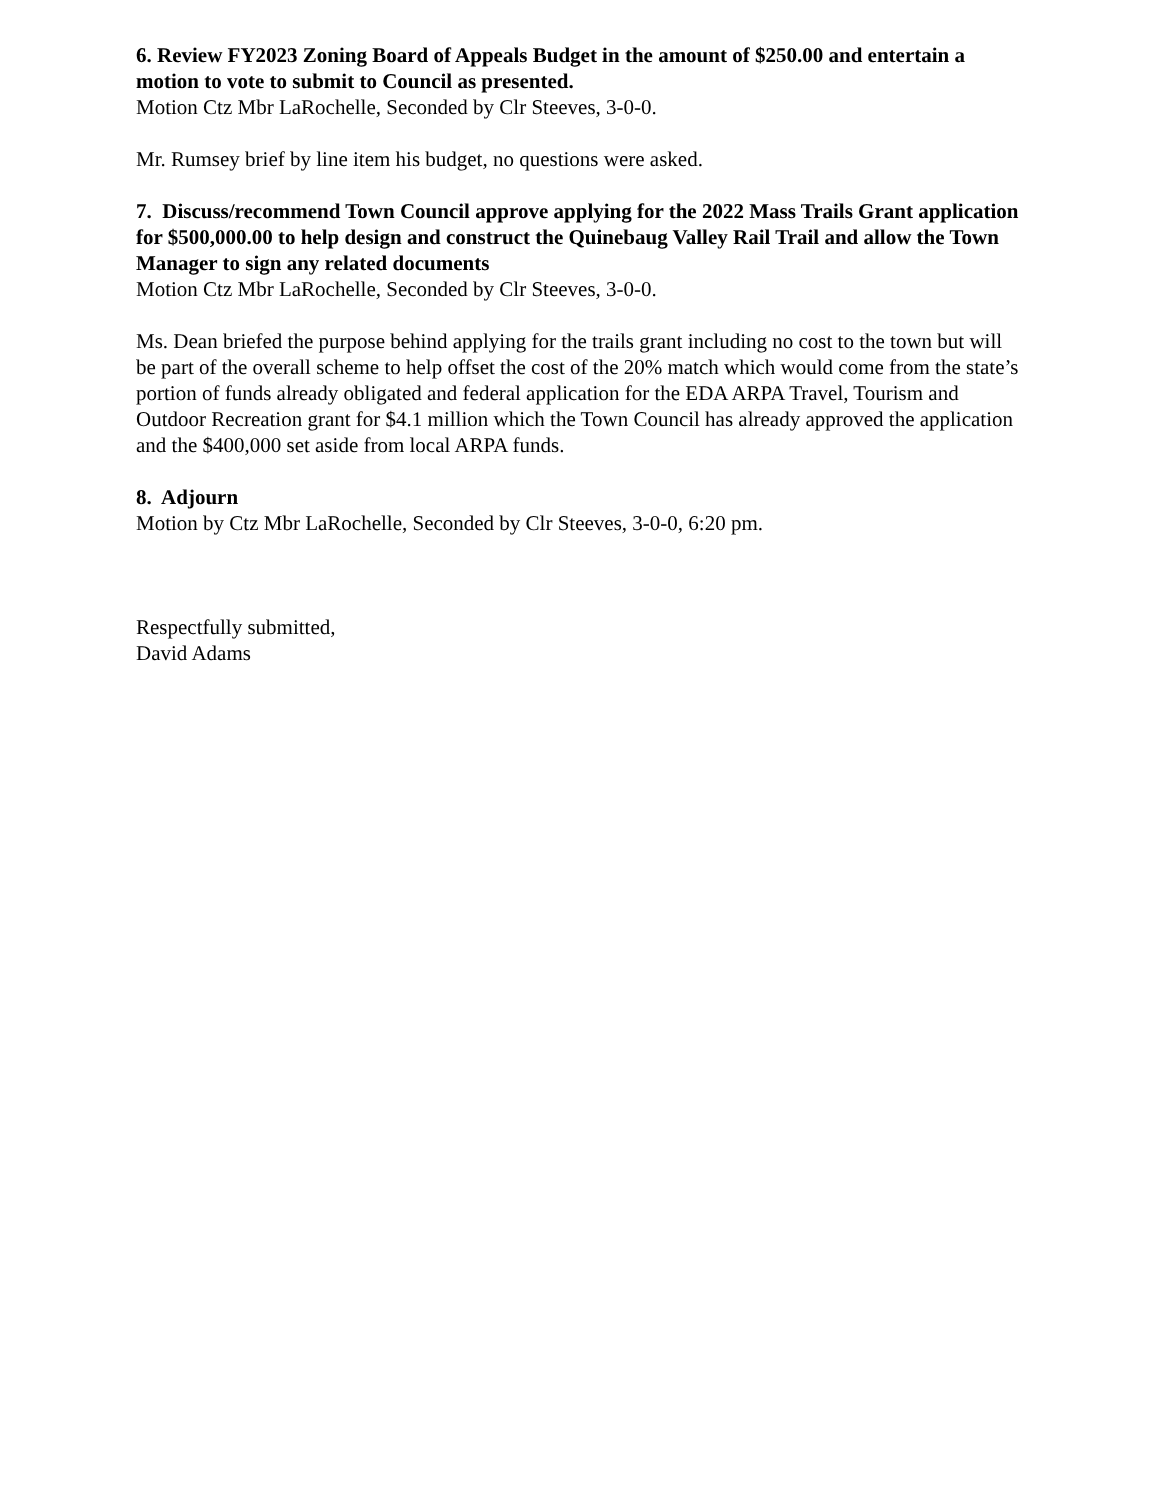6. Review FY2023 Zoning Board of Appeals Budget in the amount of $250.00 and entertain a motion to vote to submit to Council as presented.
Motion Ctz Mbr LaRochelle, Seconded by Clr Steeves, 3-0-0.
Mr. Rumsey brief by line item his budget, no questions were asked.
7. Discuss/recommend Town Council approve applying for the 2022 Mass Trails Grant application for $500,000.00 to help design and construct the Quinebaug Valley Rail Trail and allow the Town Manager to sign any related documents
Motion Ctz Mbr LaRochelle, Seconded by Clr Steeves, 3-0-0.
Ms. Dean briefed the purpose behind applying for the trails grant including no cost to the town but will be part of the overall scheme to help offset the cost of the 20% match which would come from the state’s portion of funds already obligated and federal application for the EDA ARPA Travel, Tourism and Outdoor Recreation grant for $4.1 million which the Town Council has already approved the application and the $400,000 set aside from local ARPA funds.
8. Adjourn
Motion by Ctz Mbr LaRochelle, Seconded by Clr Steeves, 3-0-0, 6:20 pm.
Respectfully submitted,
David Adams